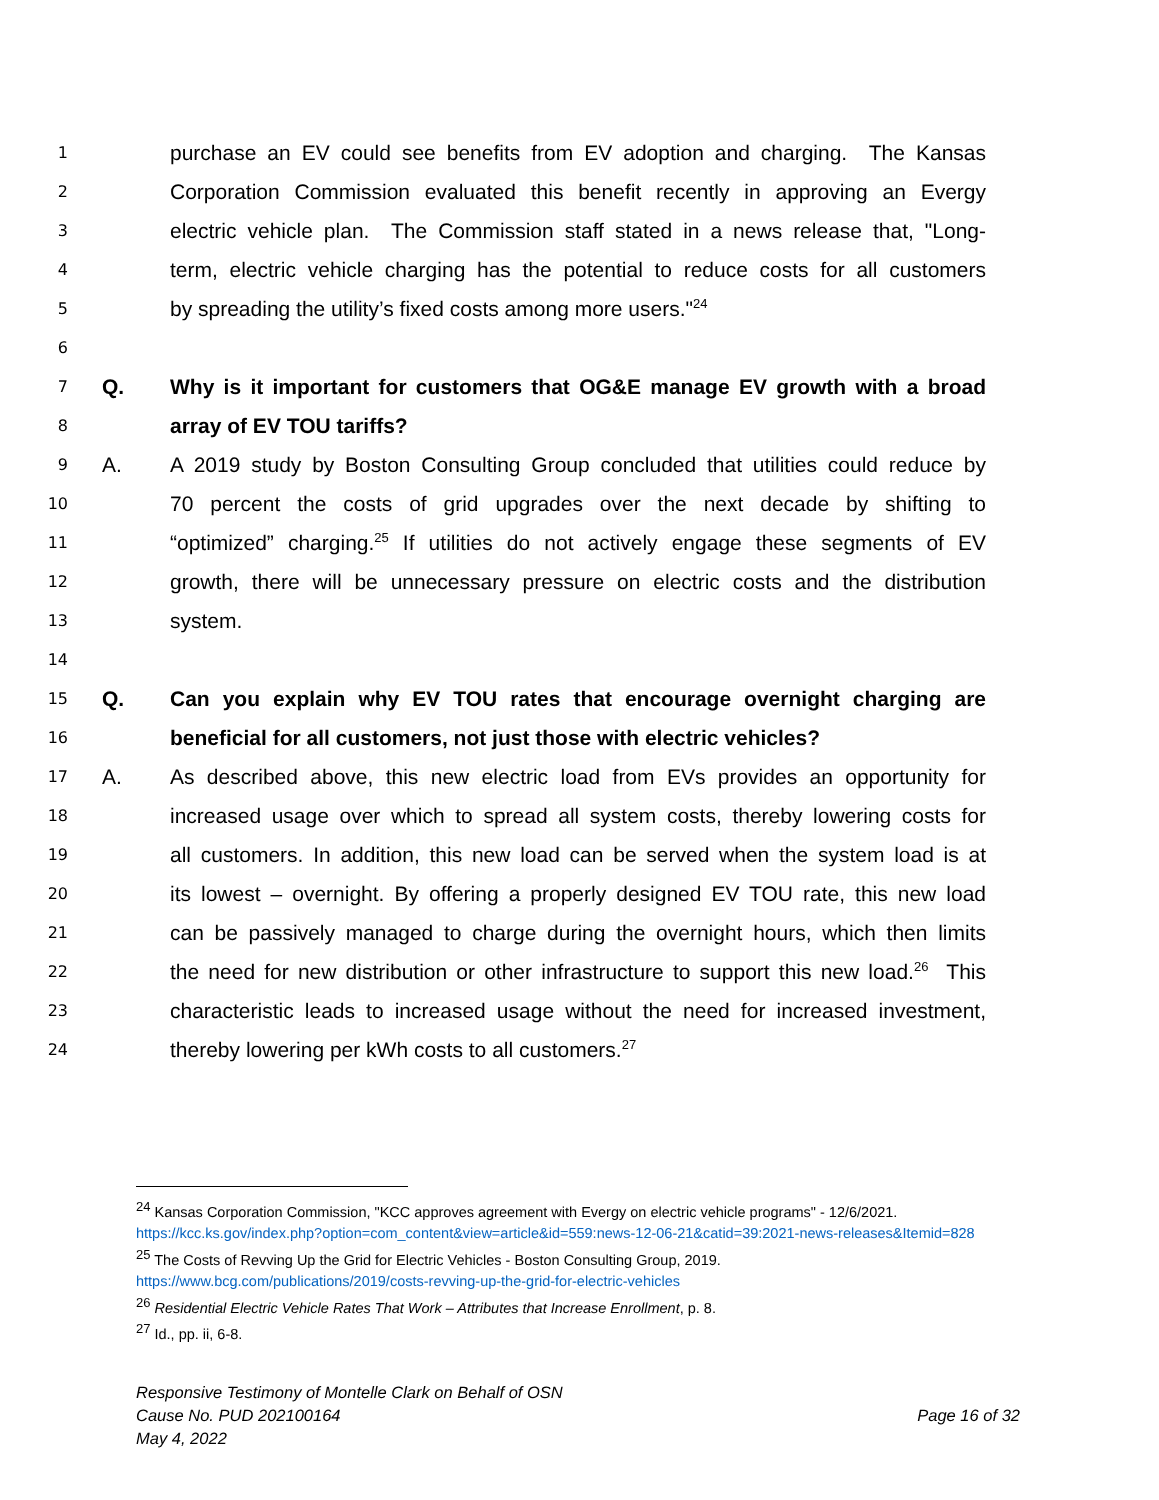1 purchase an EV could see benefits from EV adoption and charging. The Kansas
2 Corporation Commission evaluated this benefit recently in approving an Evergy
3 electric vehicle plan. The Commission staff stated in a news release that, "Long-
4 term, electric vehicle charging has the potential to reduce costs for all customers
5 by spreading the utility’s fixed costs among more users."<sup>24</sup>
6
7 Q. Why is it important for customers that OG&E manage EV growth with a broad
8 array of EV TOU tariffs?
9 A. A 2019 study by Boston Consulting Group concluded that utilities could reduce by
10 70 percent the costs of grid upgrades over the next decade by shifting to
11 “optimized” charging.<sup>25</sup> If utilities do not actively engage these segments of EV
12 growth, there will be unnecessary pressure on electric costs and the distribution
13 system.
14
15 Q. Can you explain why EV TOU rates that encourage overnight charging are
16 beneficial for all customers, not just those with electric vehicles?
17 A. As described above, this new electric load from EVs provides an opportunity for
18 increased usage over which to spread all system costs, thereby lowering costs for
19 all customers. In addition, this new load can be served when the system load is at
20 its lowest – overnight. By offering a properly designed EV TOU rate, this new load
21 can be passively managed to charge during the overnight hours, which then limits
22 the need for new distribution or other infrastructure to support this new load.<sup>26</sup> This
23 characteristic leads to increased usage without the need for increased investment,
24 thereby lowering per kWh costs to all customers.<sup>27</sup>
<sup>24</sup> Kansas Corporation Commission, "KCC approves agreement with Evergy on electric vehicle programs" - 12/6/2021. https://kcc.ks.gov/index.php?option=com_content&view=article&id=559:news-12-06-21&catid=39:2021-news-releases&Itemid=828
<sup>25</sup> The Costs of Revving Up the Grid for Electric Vehicles - Boston Consulting Group, 2019. https://www.bcg.com/publications/2019/costs-revving-up-the-grid-for-electric-vehicles
<sup>26</sup> Residential Electric Vehicle Rates That Work – Attributes that Increase Enrollment, p. 8.
<sup>27</sup> Id., pp. ii, 6-8.
Responsive Testimony of Montelle Clark on Behalf of OSN
Cause No. PUD 202100164 Page 16 of 32
May 4, 2022